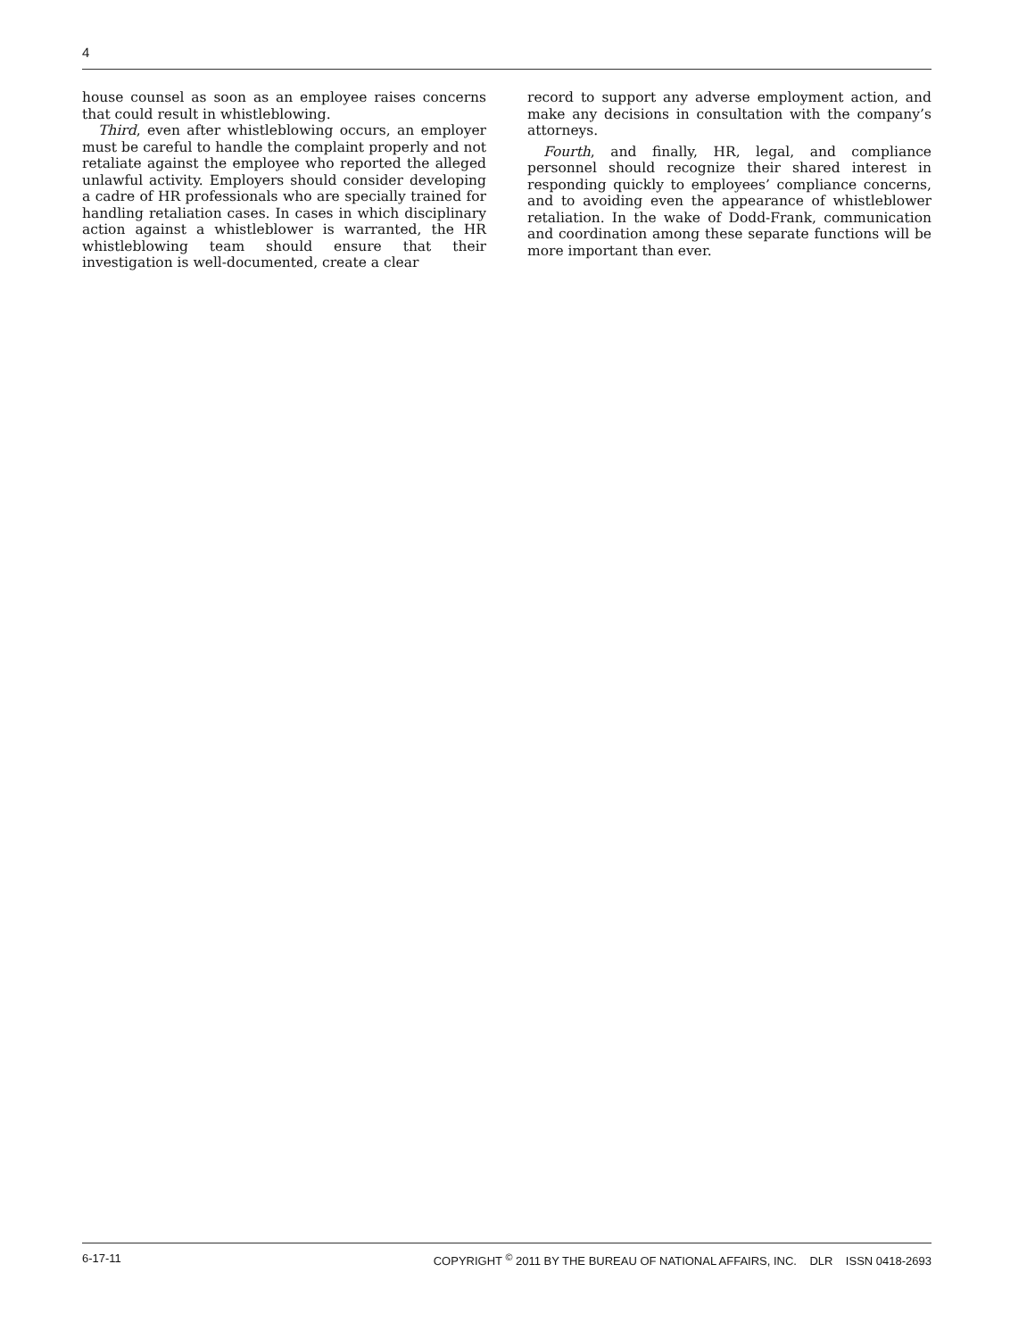4
house counsel as soon as an employee raises concerns that could result in whistleblowing.
Third, even after whistleblowing occurs, an employer must be careful to handle the complaint properly and not retaliate against the employee who reported the alleged unlawful activity. Employers should consider developing a cadre of HR professionals who are specially trained for handling retaliation cases. In cases in which disciplinary action against a whistleblower is warranted, the HR whistleblowing team should ensure that their investigation is well-documented, create a clear
record to support any adverse employment action, and make any decisions in consultation with the company’s attorneys.
Fourth, and finally, HR, legal, and compliance personnel should recognize their shared interest in responding quickly to employees’ compliance concerns, and to avoiding even the appearance of whistleblower retaliation. In the wake of Dodd-Frank, communication and coordination among these separate functions will be more important than ever.
6-17-11 COPYRIGHT <sup>©</sup> 2011 BY THE BUREAU OF NATIONAL AFFAIRS, INC. DLR ISSN 0418-2693